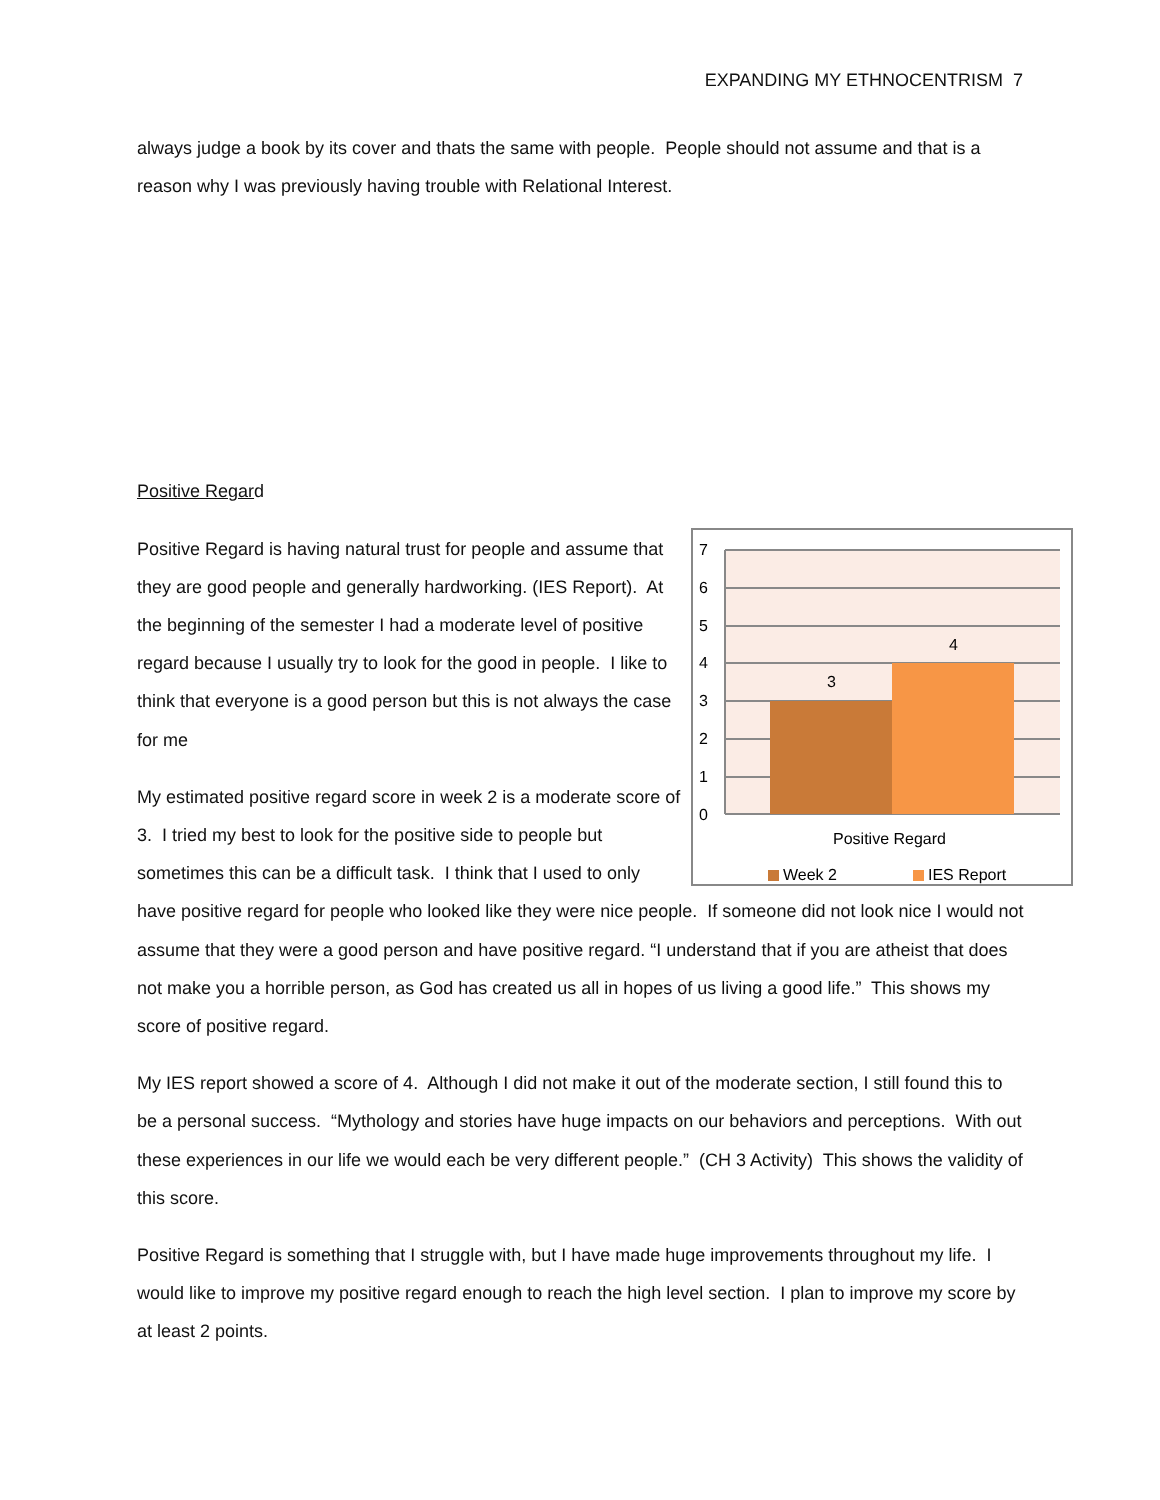EXPANDING MY ETHNOCENTRISM 7
always judge a book by its cover and thats the same with people. People should not assume and that is a reason why I was previously having trouble with Relational Interest.
Positive Regard
7
6
5
4
3
2
1
0
3
4
Positive Regard
Week 2
IES Report
Positive Regard is having natural trust for people and assume that they are good people and generally hardworking. (IES Report). At the beginning of the semester I had a moderate level of positive regard because I usually try to look for the good in people. I like to think that everyone is a good person but this is not always the case for me
My estimated positive regard score in week 2 is a moderate score of 3. I tried my best to look for the positive side to people but sometimes this can be a difficult task. I think that I used to only have positive regard for people who looked like they were nice people. If someone did not look nice I would not assume that they were a good person and have positive regard. “I understand that if you are atheist that does not make you a horrible person, as God has created us all in hopes of us living a good life.” This shows my score of positive regard.
My IES report showed a score of 4. Although I did not make it out of the moderate section, I still found this to be a personal success. “Mythology and stories have huge impacts on our behaviors and perceptions. With out these experiences in our life we would each be very different people.” (CH 3 Activity) This shows the validity of this score.
Positive Regard is something that I struggle with, but I have made huge improvements throughout my life. I would like to improve my positive regard enough to reach the high level section. I plan to improve my score by at least 2 points.